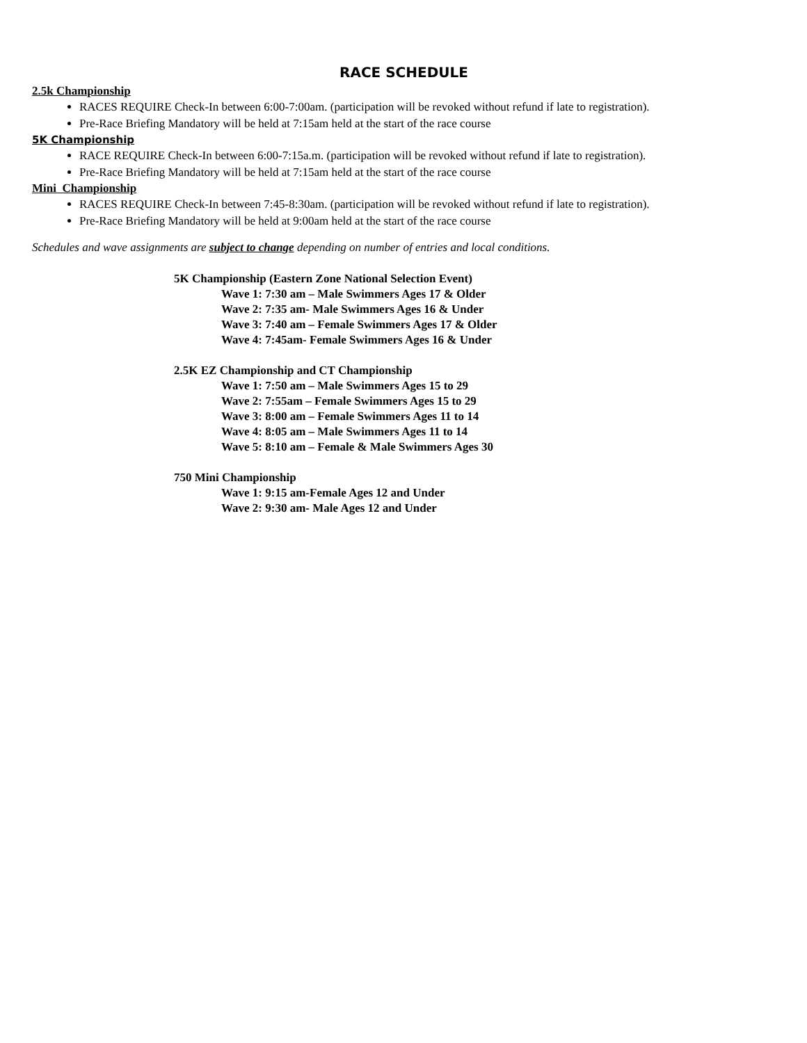RACE SCHEDULE
2.5k Championship
RACES REQUIRE Check-In between 6:00-7:00am. (participation will be revoked without refund if late to registration).
Pre-Race Briefing Mandatory will be held at 7:15am held at the start of the race course
5K Championship
RACE REQUIRE Check-In between 6:00-7:15a.m. (participation will be revoked without refund if late to registration).
Pre-Race Briefing Mandatory will be held at 7:15am held at the start of the race course
Mini Championship
RACES REQUIRE Check-In between 7:45-8:30am. (participation will be revoked without refund if late to registration).
Pre-Race Briefing Mandatory will be held at 9:00am held at the start of the race course
Schedules and wave assignments are subject to change depending on number of entries and local conditions.
5K Championship (Eastern Zone National Selection Event)
Wave 1: 7:30 am – Male Swimmers Ages 17 & Older
Wave 2: 7:35 am- Male Swimmers Ages 16 & Under
Wave 3: 7:40 am – Female Swimmers Ages 17 & Older
Wave 4: 7:45am- Female Swimmers Ages 16 & Under
2.5K EZ Championship and CT Championship
Wave 1: 7:50 am – Male Swimmers Ages 15 to 29
Wave 2: 7:55am – Female Swimmers Ages 15 to 29
Wave 3: 8:00 am – Female Swimmers Ages 11 to 14
Wave 4: 8:05 am – Male Swimmers Ages 11 to 14
Wave 5: 8:10 am – Female & Male Swimmers Ages 30
750 Mini Championship
Wave 1: 9:15 am-Female Ages 12 and Under
Wave 2: 9:30 am- Male Ages 12 and Under